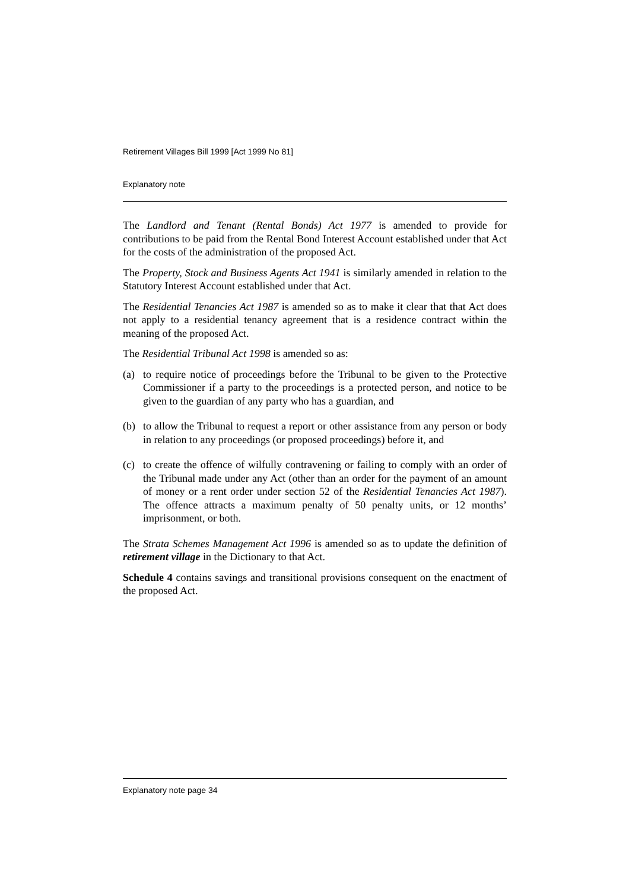Retirement Villages Bill 1999 [Act 1999 No 81]
Explanatory note
The Landlord and Tenant (Rental Bonds) Act 1977 is amended to provide for contributions to be paid from the Rental Bond Interest Account established under that Act for the costs of the administration of the proposed Act.
The Property, Stock and Business Agents Act 1941 is similarly amended in relation to the Statutory Interest Account established under that Act.
The Residential Tenancies Act 1987 is amended so as to make it clear that that Act does not apply to a residential tenancy agreement that is a residence contract within the meaning of the proposed Act.
The Residential Tribunal Act 1998 is amended so as:
(a) to require notice of proceedings before the Tribunal to be given to the Protective Commissioner if a party to the proceedings is a protected person, and notice to be given to the guardian of any party who has a guardian, and
(b) to allow the Tribunal to request a report or other assistance from any person or body in relation to any proceedings (or proposed proceedings) before it, and
(c) to create the offence of wilfully contravening or failing to comply with an order of the Tribunal made under any Act (other than an order for the payment of an amount of money or a rent order under section 52 of the Residential Tenancies Act 1987). The offence attracts a maximum penalty of 50 penalty units, or 12 months’ imprisonment, or both.
The Strata Schemes Management Act 1996 is amended so as to update the definition of retirement village in the Dictionary to that Act.
Schedule 4 contains savings and transitional provisions consequent on the enactment of the proposed Act.
Explanatory note page 34